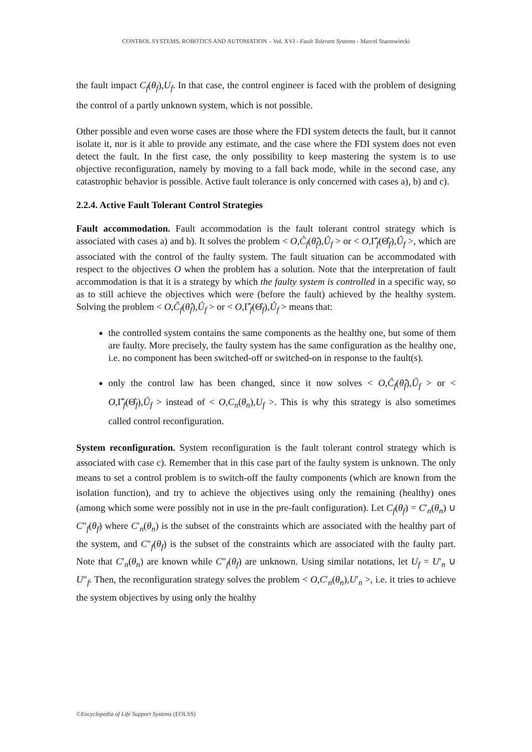CONTROL SYSTEMS, ROBOTICS AND AUTOMATION – Vol. XVI - Fault Tolerant Systems - Marcel Staroswiecki
the fault impact C<sub>f</sub>(θ<sub>f</sub>),U<sub>f</sub>. In that case, the control engineer is faced with the problem of designing the control of a partly unknown system, which is not possible.
Other possible and even worse cases are those where the FDI system detects the fault, but it cannot isolate it, nor is it able to provide any estimate, and the case where the FDI system does not even detect the fault. In the first case, the only possibility to keep mastering the system is to use objective reconfiguration, namely by moving to a fall back mode, while in the second case, any catastrophic behavior is possible. Active fault tolerance is only concerned with cases a), b) and c).
2.2.4. Active Fault Tolerant Control Strategies
Fault accommodation. Fault accommodation is the fault tolerant control strategy which is associated with cases a) and b). It solves the problem < O,Ĉ<sub>f</sub>(θ̂<sub>f</sub>),Û<sub>f</sub> > or < O,Γ̂<sub>f</sub>(Θ̂<sub>f</sub>),Û<sub>f</sub> >, which are associated with the control of the faulty system. The fault situation can be accommodated with respect to the objectives O when the problem has a solution. Note that the interpretation of fault accommodation is that it is a strategy by which the faulty system is controlled in a specific way, so as to still achieve the objectives which were (before the fault) achieved by the healthy system. Solving the problem < O,Ĉ<sub>f</sub>(θ̂<sub>f</sub>),Û<sub>f</sub> > or < O,Γ̂<sub>f</sub>(Θ̂<sub>f</sub>),Û<sub>f</sub> > means that:
the controlled system contains the same components as the healthy one, but some of them are faulty. More precisely, the faulty system has the same configuration as the healthy one, i.e. no component has been switched-off or switched-on in response to the fault(s).
only the control law has been changed, since it now solves < O,Ĉ<sub>f</sub>(θ̂<sub>f</sub>),Û<sub>f</sub> > or < O,Γ̂<sub>f</sub>(Θ̂<sub>f</sub>),Û<sub>f</sub> > instead of < O,C<sub>n</sub>(θ<sub>n</sub>),U<sub>f</sub> >. This is why this strategy is also sometimes called control reconfiguration.
System reconfiguration. System reconfiguration is the fault tolerant control strategy which is associated with case c). Remember that in this case part of the faulty system is unknown. The only means to set a control problem is to switch-off the faulty components (which are known from the isolation function), and try to achieve the objectives using only the remaining (healthy) ones (among which some were possibly not in use in the pre-fault configuration). Let C<sub>f</sub>(θ<sub>f</sub>) = C′<sub>n</sub>(θ<sub>n</sub>) ∪ C″<sub>f</sub>(θ<sub>f</sub>) where C′<sub>n</sub>(θ<sub>n</sub>) is the subset of the constraints which are associated with the healthy part of the system, and C″<sub>f</sub>(θ<sub>f</sub>) is the subset of the constraints which are associated with the faulty part. Note that C′<sub>n</sub>(θ<sub>n</sub>) are known while C″<sub>f</sub>(θ<sub>f</sub>) are unknown. Using similar notations, let U<sub>f</sub> = U′<sub>n</sub> ∪ U″<sub>f</sub>. Then, the reconfiguration strategy solves the problem < O,C′<sub>n</sub>(θ<sub>n</sub>),U′<sub>n</sub> >, i.e. it tries to achieve the system objectives by using only the healthy
©Encyclopedia of Life Support Systems (EOLSS)